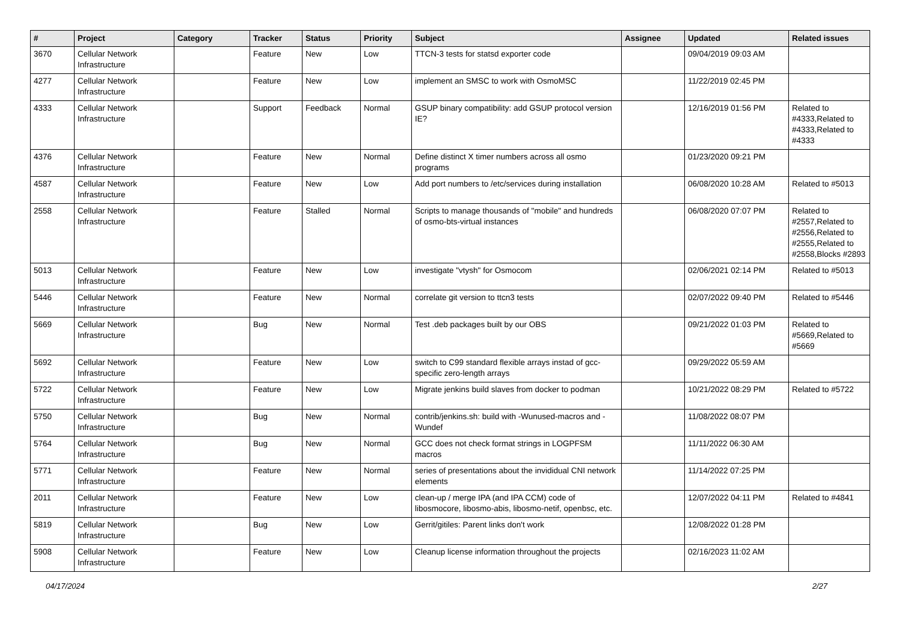| # | Project | Category | Tracker | Status | Priority | Subject | Assignee | Updated | Related issues |
| --- | --- | --- | --- | --- | --- | --- | --- | --- | --- |
| 3670 | Cellular Network Infrastructure | | Feature | New | Low | TTCN-3 tests for statsd exporter code | | 09/04/2019 09:03 AM | |
| 4277 | Cellular Network Infrastructure | | Feature | New | Low | implement an SMSC to work with OsmoMSC | | 11/22/2019 02:45 PM | |
| 4333 | Cellular Network Infrastructure | | Support | Feedback | Normal | GSUP binary compatibility: add GSUP protocol version IE? | | 12/16/2019 01:56 PM | Related to #4333,Related to #4333,Related to #4333 |
| 4376 | Cellular Network Infrastructure | | Feature | New | Normal | Define distinct X timer numbers across all osmo programs | | 01/23/2020 09:21 PM | |
| 4587 | Cellular Network Infrastructure | | Feature | New | Low | Add port numbers to /etc/services during installation | | 06/08/2020 10:28 AM | Related to #5013 |
| 2558 | Cellular Network Infrastructure | | Feature | Stalled | Normal | Scripts to manage thousands of "mobile" and hundreds of osmo-bts-virtual instances | | 06/08/2020 07:07 PM | Related to #2557,Related to #2556,Related to #2555,Related to #2558,Blocks #2893 |
| 5013 | Cellular Network Infrastructure | | Feature | New | Low | investigate "vtysh" for Osmocom | | 02/06/2021 02:14 PM | Related to #5013 |
| 5446 | Cellular Network Infrastructure | | Feature | New | Normal | correlate git version to ttcn3 tests | | 02/07/2022 09:40 PM | Related to #5446 |
| 5669 | Cellular Network Infrastructure | | Bug | New | Normal | Test .deb packages built by our OBS | | 09/21/2022 01:03 PM | Related to #5669,Related to #5669 |
| 5692 | Cellular Network Infrastructure | | Feature | New | Low | switch to C99 standard flexible arrays instad of gcc-specific zero-length arrays | | 09/29/2022 05:59 AM | |
| 5722 | Cellular Network Infrastructure | | Feature | New | Low | Migrate jenkins build slaves from docker to podman | | 10/21/2022 08:29 PM | Related to #5722 |
| 5750 | Cellular Network Infrastructure | | Bug | New | Normal | contrib/jenkins.sh: build with -Wunused-macros and -Wundef | | 11/08/2022 08:07 PM | |
| 5764 | Cellular Network Infrastructure | | Bug | New | Normal | GCC does not check format strings in LOGPFSM macros | | 11/11/2022 06:30 AM | |
| 5771 | Cellular Network Infrastructure | | Feature | New | Normal | series of presentations about the invididual CNI network elements | | 11/14/2022 07:25 PM | |
| 2011 | Cellular Network Infrastructure | | Feature | New | Low | clean-up / merge IPA (and IPA CCM) code of libosmocore, libosmo-abis, libosmo-netif, openbsc, etc. | | 12/07/2022 04:11 PM | Related to #4841 |
| 5819 | Cellular Network Infrastructure | | Bug | New | Low | Gerrit/gitiles: Parent links don't work | | 12/08/2022 01:28 PM | |
| 5908 | Cellular Network Infrastructure | | Feature | New | Low | Cleanup license information throughout the projects | | 02/16/2023 11:02 AM | |
04/17/2024 2/27